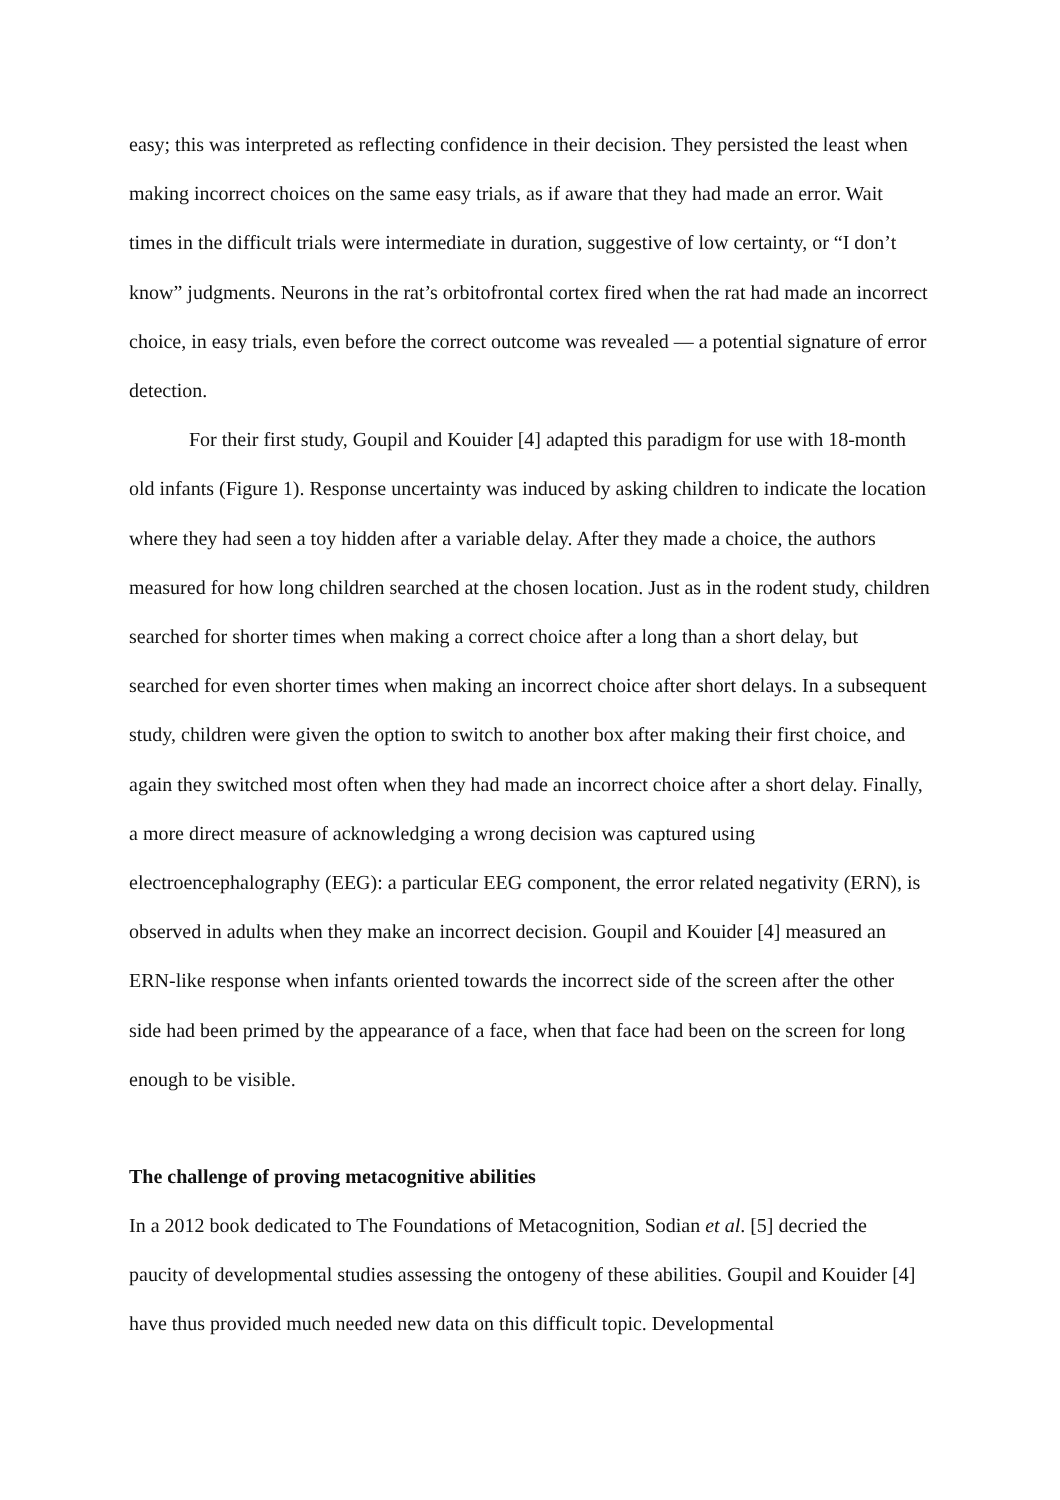easy; this was interpreted as reflecting confidence in their decision. They persisted the least when making incorrect choices on the same easy trials, as if aware that they had made an error. Wait times in the difficult trials were intermediate in duration, suggestive of low certainty, or “I don’t know” judgments. Neurons in the rat’s orbitofrontal cortex fired when the rat had made an incorrect choice, in easy trials, even before the correct outcome was revealed — a potential signature of error detection.
For their first study, Goupil and Kouider [4] adapted this paradigm for use with 18-month old infants (Figure 1). Response uncertainty was induced by asking children to indicate the location where they had seen a toy hidden after a variable delay. After they made a choice, the authors measured for how long children searched at the chosen location. Just as in the rodent study, children searched for shorter times when making a correct choice after a long than a short delay, but searched for even shorter times when making an incorrect choice after short delays. In a subsequent study, children were given the option to switch to another box after making their first choice, and again they switched most often when they had made an incorrect choice after a short delay. Finally, a more direct measure of acknowledging a wrong decision was captured using electroencephalography (EEG): a particular EEG component, the error related negativity (ERN), is observed in adults when they make an incorrect decision. Goupil and Kouider [4] measured an ERN-like response when infants oriented towards the incorrect side of the screen after the other side had been primed by the appearance of a face, when that face had been on the screen for long enough to be visible.
The challenge of proving metacognitive abilities
In a 2012 book dedicated to The Foundations of Metacognition, Sodian et al. [5] decried the paucity of developmental studies assessing the ontogeny of these abilities. Goupil and Kouider [4] have thus provided much needed new data on this difficult topic. Developmental